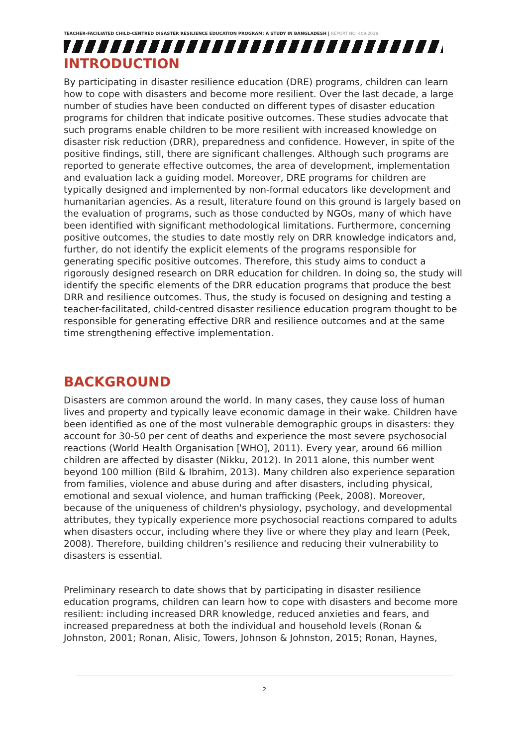TEACHER-FACILIATED CHILD-CENTRED DISASTER RESILIENCE EDUCATION PROGRAM: A STUDY IN BANGLADESH | REPORT NO. 409.2018
INTRODUCTION
By participating in disaster resilience education (DRE) programs, children can learn how to cope with disasters and become more resilient. Over the last decade, a large number of studies have been conducted on different types of disaster education programs for children that indicate positive outcomes. These studies advocate that such programs enable children to be more resilient with increased knowledge on disaster risk reduction (DRR), preparedness and confidence. However, in spite of the positive findings, still, there are significant challenges. Although such programs are reported to generate effective outcomes, the area of development, implementation and evaluation lack a guiding model. Moreover, DRE programs for children are typically designed and implemented by non-formal educators like development and humanitarian agencies. As a result, literature found on this ground is largely based on the evaluation of programs, such as those conducted by NGOs, many of which have been identified with significant methodological limitations. Furthermore, concerning positive outcomes, the studies to date mostly rely on DRR knowledge indicators and, further, do not identify the explicit elements of the programs responsible for generating specific positive outcomes. Therefore, this study aims to conduct a rigorously designed research on DRR education for children. In doing so, the study will identify the specific elements of the DRR education programs that produce the best DRR and resilience outcomes. Thus, the study is focused on designing and testing a teacher-facilitated, child-centred disaster resilience education program thought to be responsible for generating effective DRR and resilience outcomes and at the same time strengthening effective implementation.
BACKGROUND
Disasters are common around the world. In many cases, they cause loss of human lives and property and typically leave economic damage in their wake. Children have been identified as one of the most vulnerable demographic groups in disasters: they account for 30-50 per cent of deaths and experience the most severe psychosocial reactions (World Health Organisation [WHO], 2011). Every year, around 66 million children are affected by disaster (Nikku, 2012). In 2011 alone, this number went beyond 100 million (Bild & Ibrahim, 2013). Many children also experience separation from families, violence and abuse during and after disasters, including physical, emotional and sexual violence, and human trafficking (Peek, 2008). Moreover, because of the uniqueness of children's physiology, psychology, and developmental attributes, they typically experience more psychosocial reactions compared to adults when disasters occur, including where they live or where they play and learn (Peek, 2008). Therefore, building children’s resilience and reducing their vulnerability to disasters is essential.
Preliminary research to date shows that by participating in disaster resilience education programs, children can learn how to cope with disasters and become more resilient: including increased DRR knowledge, reduced anxieties and fears, and increased preparedness at both the individual and household levels (Ronan & Johnston, 2001; Ronan, Alisic, Towers, Johnson & Johnston, 2015; Ronan, Haynes,
2